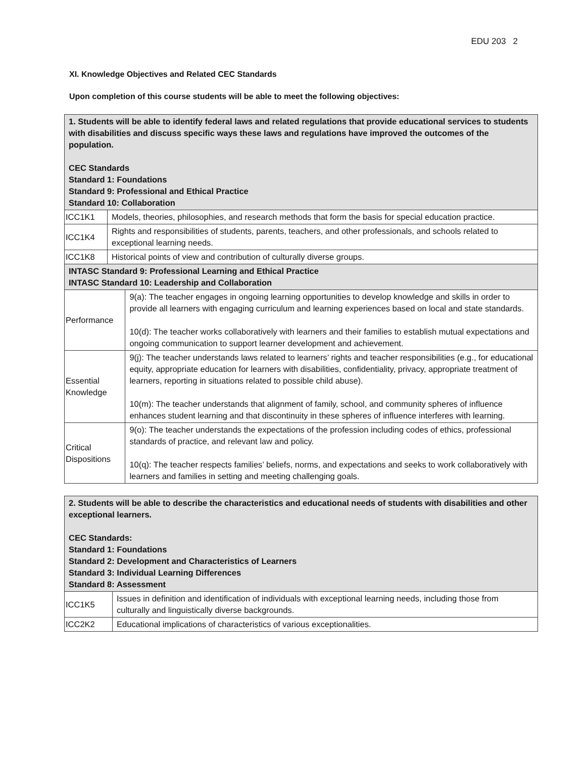EDU 203 2
XI. Knowledge Objectives and Related CEC Standards
Upon completion of this course students will be able to meet the following objectives:
| 1. Students will be able to identify federal laws and related regulations that provide educational services to students with disabilities and discuss specific ways these laws and regulations have improved the outcomes of the population. CEC Standards Standard 1: Foundations Standard 9: Professional and Ethical Practice Standard 10: Collaboration | | |
| ICC1K1 | Models, theories, philosophies, and research methods that form the basis for special education practice. | |
| ICC1K4 | Rights and responsibilities of students, parents, teachers, and other professionals, and schools related to exceptional learning needs. | |
| ICC1K8 | Historical points of view and contribution of culturally diverse groups. | |
| INTASC Standard 9: Professional Learning and Ethical Practice INTASC Standard 10: Leadership and Collaboration | | |
| Performance | | 9(a): The teacher engages in ongoing learning opportunities to develop knowledge and skills in order to provide all learners with engaging curriculum and learning experiences based on local and state standards. 10(d): The teacher works collaboratively with learners and their families to establish mutual expectations and ongoing communication to support learner development and achievement. |
| Essential Knowledge | | 9(j): The teacher understands laws related to learners’ rights and teacher responsibilities (e.g., for educational equity, appropriate education for learners with disabilities, confidentiality, privacy, appropriate treatment of learners, reporting in situations related to possible child abuse). 10(m): The teacher understands that alignment of family, school, and community spheres of influence enhances student learning and that discontinuity in these spheres of influence interferes with learning. |
| Critical Dispositions | | 9(o): The teacher understands the expectations of the profession including codes of ethics, professional standards of practice, and relevant law and policy. 10(q): The teacher respects families’ beliefs, norms, and expectations and seeks to work collaboratively with learners and families in setting and meeting challenging goals. |
| 2. Students will be able to describe the characteristics and educational needs of students with disabilities and other exceptional learners. CEC Standards: Standard 1: Foundations Standard 2: Development and Characteristics of Learners Standard 3: Individual Learning Differences Standard 8: Assessment | |
| ICC1K5 | Issues in definition and identification of individuals with exceptional learning needs, including those from culturally and linguistically diverse backgrounds. |
| ICC2K2 | Educational implications of characteristics of various exceptionalities. |